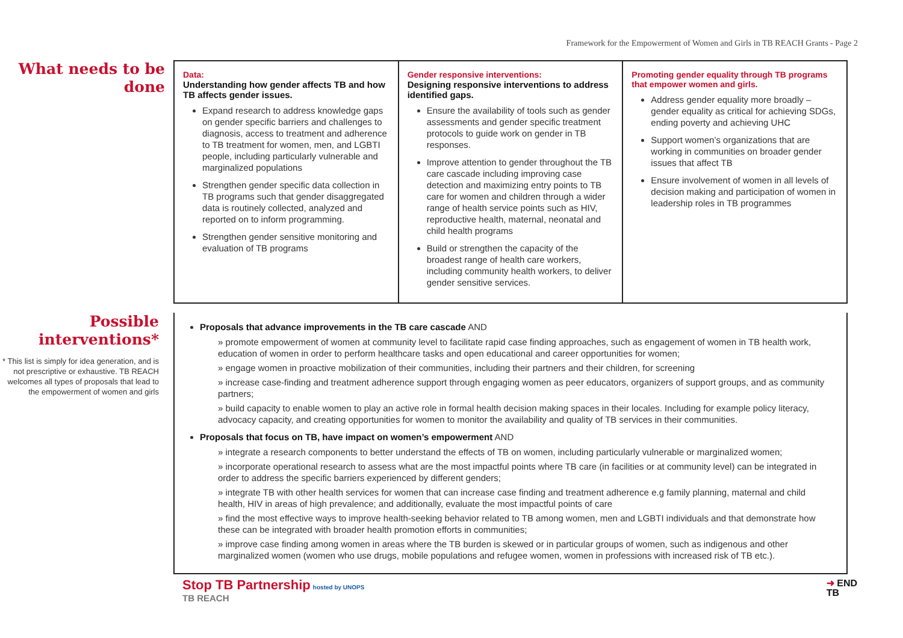Framework for the Empowerment of Women and Girls in TB REACH Grants - Page 2
What needs to be done
| Data: Understanding how gender affects TB and how TB affects gender issues. Expand research to address knowledge gaps on gender specific barriers and challenges to diagnosis, access to treatment and adherence to TB treatment for women, men, and LGBTI people, including particularly vulnerable and marginalized populations Strengthen gender specific data collection in TB programs such that gender disaggregated data is routinely collected, analyzed and reported on to inform programming. Strengthen gender sensitive monitoring and evaluation of TB programs | Gender responsive interventions: Designing responsive interventions to address identified gaps. Ensure the availability of tools such as gender assessments and gender specific treatment protocols to guide work on gender in TB responses. Improve attention to gender throughout the TB care cascade including improving case detection and maximizing entry points to TB care for women and children through a wider range of health service points such as HIV, reproductive health, maternal, neonatal and child health programs Build or strengthen the capacity of the broadest range of health care workers, including community health workers, to deliver gender sensitive services. | Promoting gender equality through TB programs that empower women and girls. Address gender equality more broadly – gender equality as critical for achieving SDGs, ending poverty and achieving UHC Support women’s organizations that are working in communities on broader gender issues that affect TB Ensure involvement of women in all levels of decision making and participation of women in leadership roles in TB programmes |
Possible interventions*
* This list is simply for idea generation, and is not prescriptive or exhaustive. TB REACH welcomes all types of proposals that lead to the empowerment of women and girls
Proposals that advance improvements in the TB care cascade AND
» promote empowerment of women at community level to facilitate rapid case finding approaches, such as engagement of women in TB health work, education of women in order to perform healthcare tasks and open educational and career opportunities for women;
» engage women in proactive mobilization of their communities, including their partners and their children, for screening
» increase case-finding and treatment adherence support through engaging women as peer educators, organizers of support groups, and as community partners;
» build capacity to enable women to play an active role in formal health decision making spaces in their locales. Including for example policy literacy, advocacy capacity, and creating opportunities for women to monitor the availability and quality of TB services in their communities.
Proposals that focus on TB, have impact on women’s empowerment AND
» integrate a research components to better understand the effects of TB on women, including particularly vulnerable or marginalized women;
» incorporate operational research to assess what are the most impactful points where TB care (in facilities or at community level) can be integrated in order to address the specific barriers experienced by different genders;
» integrate TB with other health services for women that can increase case finding and treatment adherence e.g family planning, maternal and child health, HIV in areas of high prevalence; and additionally, evaluate the most impactful points of care
» find the most effective ways to improve health-seeking behavior related to TB among women, men and LGBTI individuals and that demonstrate how these can be integrated with broader health promotion efforts in communities;
» improve case finding among women in areas where the TB burden is skewed or in particular groups of women, such as indigenous and other marginalized women (women who use drugs, mobile populations and refugee women, women in professions with increased risk of TB etc.).
Stop TB Partnership hosted by UNOPS
TB REACH
➜ END
TB